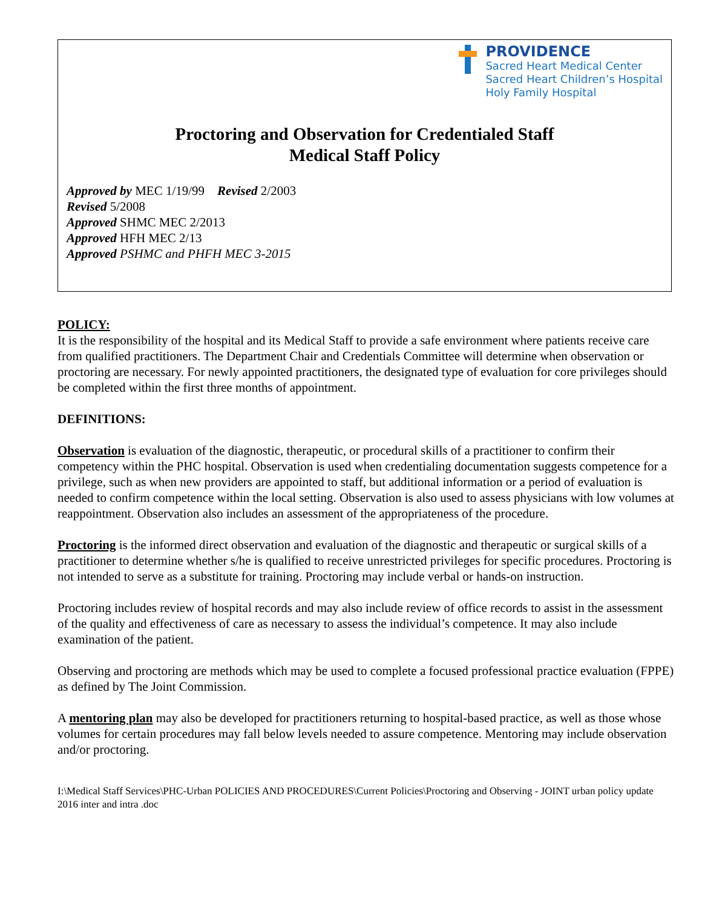PROVIDENCE
Sacred Heart Medical Center
Sacred Heart Children’s Hospital
Holy Family Hospital
Proctoring and Observation for Credentialed Staff
Medical Staff Policy
Approved by MEC 1/19/99 Revised 2/2003
Revised 5/2008
Approved SHMC MEC 2/2013
Approved HFH MEC 2/13
Approved PSHMC and PHFH MEC 3-2015
POLICY:
It is the responsibility of the hospital and its Medical Staff to provide a safe environment where patients receive care from qualified practitioners. The Department Chair and Credentials Committee will determine when observation or proctoring are necessary. For newly appointed practitioners, the designated type of evaluation for core privileges should be completed within the first three months of appointment.
DEFINITIONS:
Observation is evaluation of the diagnostic, therapeutic, or procedural skills of a practitioner to confirm their competency within the PHC hospital. Observation is used when credentialing documentation suggests competence for a privilege, such as when new providers are appointed to staff, but additional information or a period of evaluation is needed to confirm competence within the local setting. Observation is also used to assess physicians with low volumes at reappointment. Observation also includes an assessment of the appropriateness of the procedure.
Proctoring is the informed direct observation and evaluation of the diagnostic and therapeutic or surgical skills of a practitioner to determine whether s/he is qualified to receive unrestricted privileges for specific procedures. Proctoring is not intended to serve as a substitute for training. Proctoring may include verbal or hands-on instruction.
Proctoring includes review of hospital records and may also include review of office records to assist in the assessment of the quality and effectiveness of care as necessary to assess the individual’s competence. It may also include examination of the patient.
Observing and proctoring are methods which may be used to complete a focused professional practice evaluation (FPPE) as defined by The Joint Commission.
A mentoring plan may also be developed for practitioners returning to hospital-based practice, as well as those whose volumes for certain procedures may fall below levels needed to assure competence. Mentoring may include observation and/or proctoring.
I:\Medical Staff Services\PHC-Urban POLICIES AND PROCEDURES\Current Policies\Proctoring and Observing - JOINT urban policy update 2016 inter and intra .doc